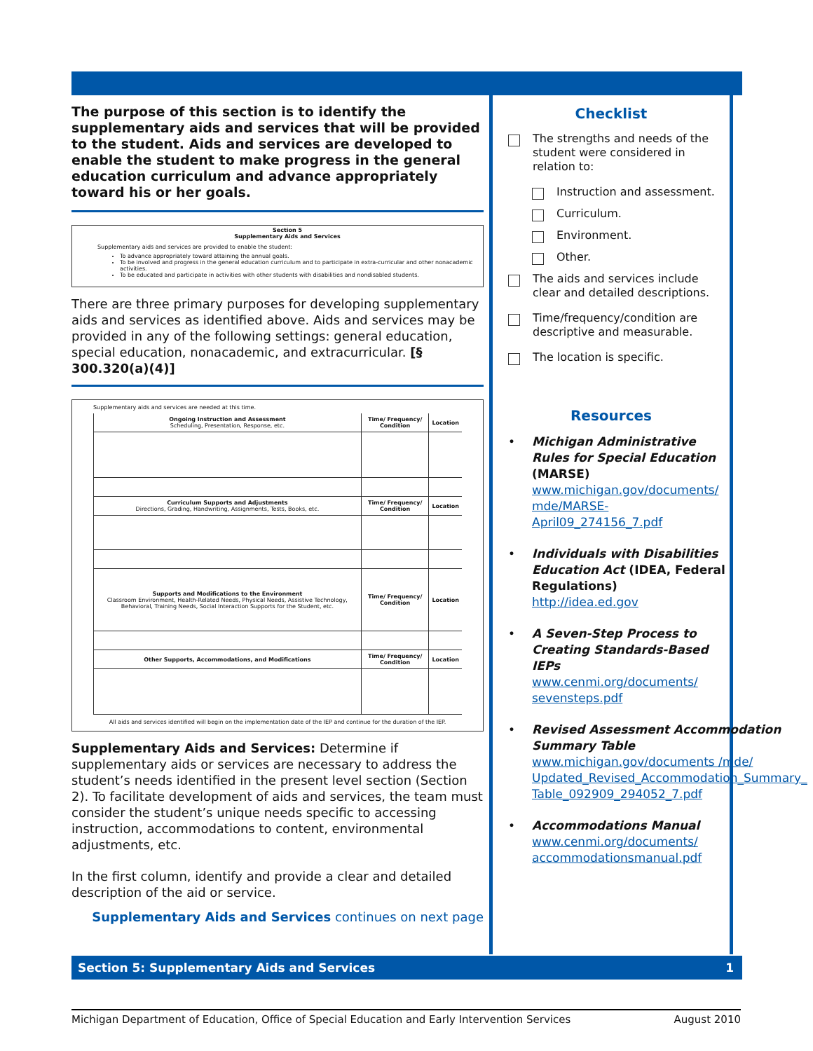The purpose of this section is to identify the supplementary aids and services that will be provided to the student. Aids and services are developed to enable the student to make progress in the general education curriculum and advance appropriately toward his or her goals.
Section 5
Supplementary Aids and Services
Supplementary aids and services are provided to enable the student:
To advance appropriately toward attaining the annual goals.
To be involved and progress in the general education curriculum and to participate in extra-curricular and other nonacademic activities.
To be educated and participate in activities with other students with disabilities and nondisabled students.
There are three primary purposes for developing supplementary aids and services as identified above. Aids and services may be provided in any of the following settings: general education, special education, nonacademic, and extracurricular. [§ 300.320(a)(4)]
Supplementary aids and services are needed at this time.
| Ongoing Instruction and Assessment Scheduling, Presentation, Response, etc. | Time/ Frequency/ Condition | Location |
| --- | --- | --- |
| Curriculum Supports and Adjustments Directions, Grading, Handwriting, Assignments, Tests, Books, etc. | Time/ Frequency/ Condition | Location |
| Supports and Modifications to the Environment Classroom Environment, Health-Related Needs, Physical Needs, Assistive Technology, Behavioral, Training Needs, Social Interaction Supports for the Student, etc. | Time/ Frequency/ Condition | Location |
| Other Supports, Accommodations, and Modifications | Time/ Frequency/ Condition | Location |
All aids and services identified will begin on the implementation date of the IEP and continue for the duration of the IEP.
Supplementary Aids and Services: Determine if supplementary aids or services are necessary to address the student’s needs identified in the present level section (Section 2). To facilitate development of aids and services, the team must consider the student’s unique needs specific to accessing instruction, accommodations to content, environmental adjustments, etc.
In the first column, identify and provide a clear and detailed description of the aid or service.
Supplementary Aids and Services continues on next page
Checklist
The strengths and needs of the student were considered in relation to:
Instruction and assessment.
Curriculum.
Environment.
Other.
The aids and services include clear and detailed descriptions.
Time/frequency/condition are descriptive and measurable.
The location is specific.
Resources
• Michigan Administrative Rules for Special Education (MARSE)
www.michigan.gov/documents/ mde/MARSE-April09_274156_7.pdf
• Individuals with Disabilities Education Act (IDEA, Federal Regulations)
http://idea.ed.gov
• A Seven-Step Process to Creating Standards-Based IEPs
www.cenmi.org/documents/ sevensteps.pdf
• Revised Assessment Accommodation Summary Table
www.michigan.gov/documents /mde/ Updated_Revised_Accommodation_Summary_ Table_092909_294052_7.pdf
• Accommodations Manual
www.cenmi.org/documents/ accommodationsmanual.pdf
Section 5: Supplementary Aids and Services 1
Michigan Department of Education, Office of Special Education and Early Intervention Services August 2010